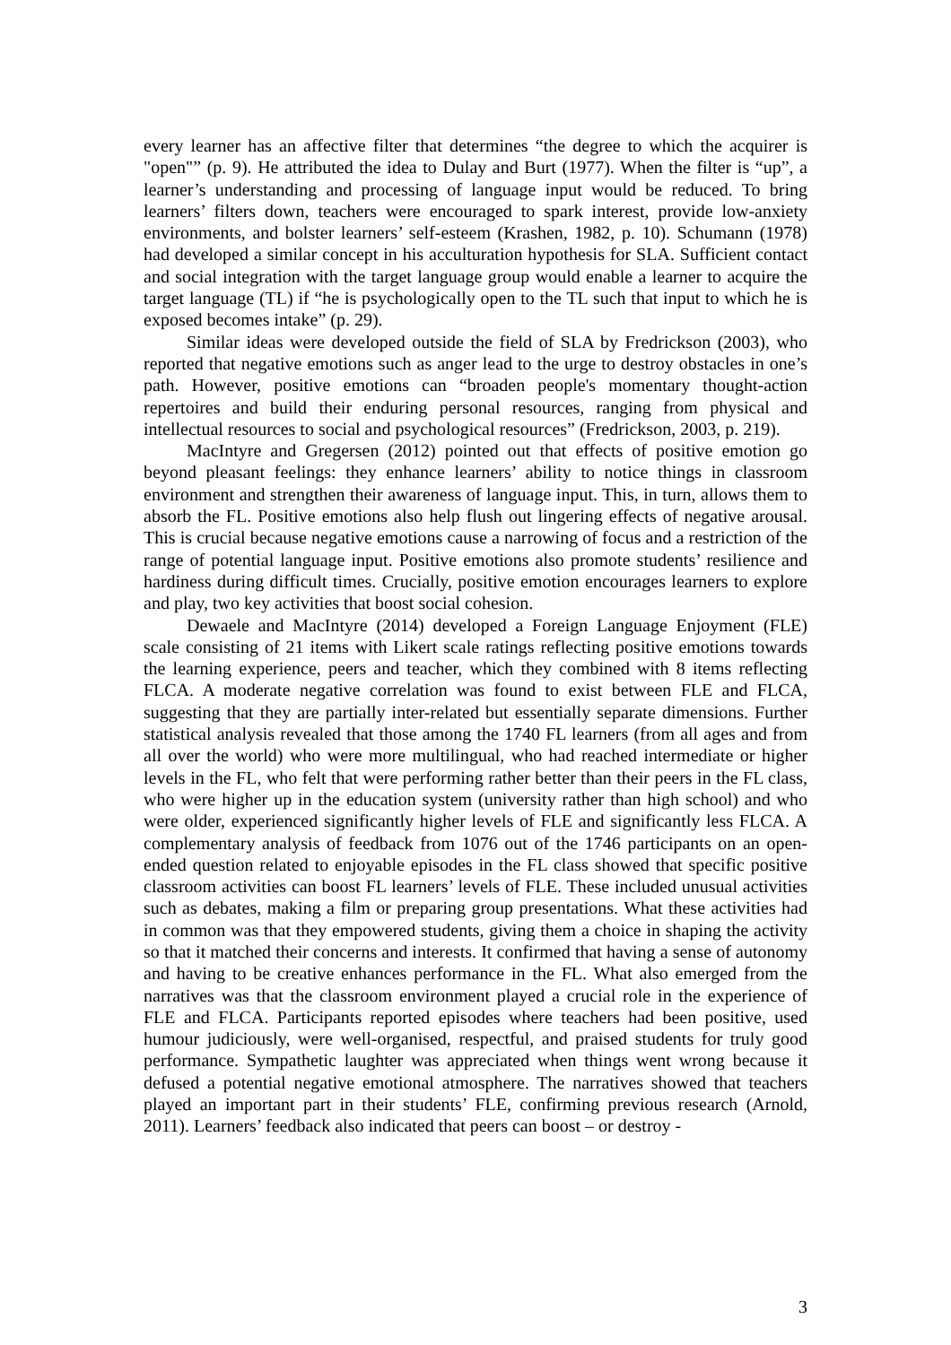every learner has an affective filter that determines “the degree to which the acquirer is "open"” (p. 9). He attributed the idea to Dulay and Burt (1977). When the filter is “up”, a learner’s understanding and processing of language input would be reduced. To bring learners’ filters down, teachers were encouraged to spark interest, provide low-anxiety environments, and bolster learners’ self-esteem (Krashen, 1982, p. 10). Schumann (1978) had developed a similar concept in his acculturation hypothesis for SLA. Sufficient contact and social integration with the target language group would enable a learner to acquire the target language (TL) if “he is psychologically open to the TL such that input to which he is exposed becomes intake” (p. 29).
Similar ideas were developed outside the field of SLA by Fredrickson (2003), who reported that negative emotions such as anger lead to the urge to destroy obstacles in one’s path. However, positive emotions can “broaden people's momentary thought-action repertoires and build their enduring personal resources, ranging from physical and intellectual resources to social and psychological resources” (Fredrickson, 2003, p. 219).
MacIntyre and Gregersen (2012) pointed out that effects of positive emotion go beyond pleasant feelings: they enhance learners’ ability to notice things in classroom environment and strengthen their awareness of language input. This, in turn, allows them to absorb the FL. Positive emotions also help flush out lingering effects of negative arousal. This is crucial because negative emotions cause a narrowing of focus and a restriction of the range of potential language input. Positive emotions also promote students’ resilience and hardiness during difficult times. Crucially, positive emotion encourages learners to explore and play, two key activities that boost social cohesion.
Dewaele and MacIntyre (2014) developed a Foreign Language Enjoyment (FLE) scale consisting of 21 items with Likert scale ratings reflecting positive emotions towards the learning experience, peers and teacher, which they combined with 8 items reflecting FLCA. A moderate negative correlation was found to exist between FLE and FLCA, suggesting that they are partially inter-related but essentially separate dimensions. Further statistical analysis revealed that those among the 1740 FL learners (from all ages and from all over the world) who were more multilingual, who had reached intermediate or higher levels in the FL, who felt that were performing rather better than their peers in the FL class, who were higher up in the education system (university rather than high school) and who were older, experienced significantly higher levels of FLE and significantly less FLCA. A complementary analysis of feedback from 1076 out of the 1746 participants on an open-ended question related to enjoyable episodes in the FL class showed that specific positive classroom activities can boost FL learners’ levels of FLE. These included unusual activities such as debates, making a film or preparing group presentations. What these activities had in common was that they empowered students, giving them a choice in shaping the activity so that it matched their concerns and interests. It confirmed that having a sense of autonomy and having to be creative enhances performance in the FL. What also emerged from the narratives was that the classroom environment played a crucial role in the experience of FLE and FLCA. Participants reported episodes where teachers had been positive, used humour judiciously, were well-organised, respectful, and praised students for truly good performance. Sympathetic laughter was appreciated when things went wrong because it defused a potential negative emotional atmosphere. The narratives showed that teachers played an important part in their students’ FLE, confirming previous research (Arnold, 2011). Learners’ feedback also indicated that peers can boost – or destroy -
3